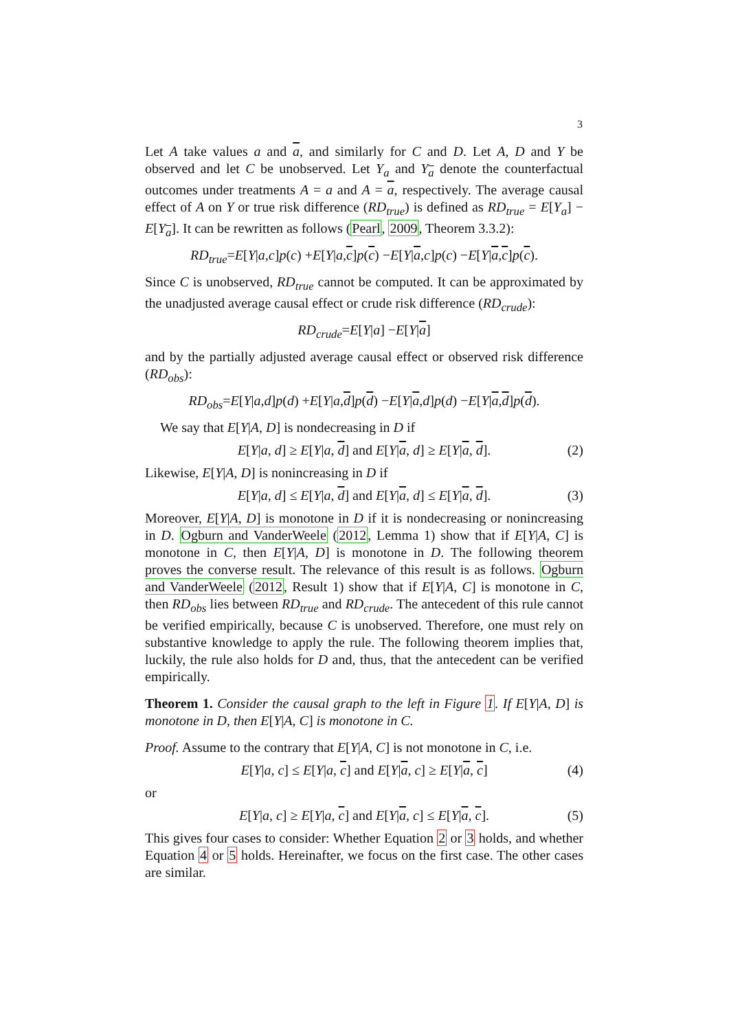3
Let A take values a and a, and similarly for C and D. Let A, D and Y be observed and let C be unobserved. Let Y<sub>a</sub> and Y<sub>a</sub> denote the counterfactual outcomes under treatments A = a and A = a, respectively. The average causal effect of A on Y or true risk difference (RD<sub>true</sub>) is defined as RD<sub>true</sub> = E[Y<sub>a</sub>] − E[Y<sub>a</sub>]. It can be rewritten as follows (Pearl, 2009, Theorem 3.3.2):
RD<sub>true</sub> = E [Y | a, c] p (c) + E [Y | a, c] p (c) − E [Y | a, c] p (c) − E [Y | a, c] p (c).
Since C is unobserved, RD<sub>true</sub> cannot be computed. It can be approximated by the unadjusted average causal effect or crude risk difference (RD<sub>crude</sub>):
RD<sub>crude</sub> = E [Y | a] − E [Y | a]
and by the partially adjusted average causal effect or observed risk difference (RD<sub>obs</sub>):
RD<sub>obs</sub> = E [Y | a, d] p (d) + E [Y | a, d] p (d) − E [Y | a, d] p (d) − E [Y | a, d] p (d).
We say that E[Y|A, D] is nondecreasing in D if
E[Y|a, d] ≥ E[Y|a, d] and E[Y|a, d] ≥ E[Y|a, d]. (2)
Likewise, E[Y|A, D] is nonincreasing in D if
E[Y|a, d] ≤ E[Y|a, d] and E[Y|a, d] ≤ E[Y|a, d]. (3)
Moreover, E[Y|A, D] is monotone in D if it is nondecreasing or nonincreasing in D. Ogburn and VanderWeele (2012, Lemma 1) show that if E[Y|A, C] is monotone in C, then E[Y|A, D] is monotone in D. The following theorem proves the converse result. The relevance of this result is as follows. Ogburn and VanderWeele (2012, Result 1) show that if E[Y|A, C] is monotone in C, then RD<sub>obs</sub> lies between RD<sub>true</sub> and RD<sub>crude</sub>. The antecedent of this rule cannot be verified empirically, because C is unobserved. Therefore, one must rely on substantive knowledge to apply the rule. The following theorem implies that, luckily, the rule also holds for D and, thus, that the antecedent can be verified empirically.
Theorem 1. Consider the causal graph to the left in Figure 1. If E[Y|A, D] is monotone in D, then E[Y|A, C] is monotone in C.
Proof. Assume to the contrary that E[Y|A, C] is not monotone in C, i.e.
E[Y|a, c] ≤ E[Y|a, c] and E[Y|a, c] ≥ E[Y|a, c] (4)
or
E[Y|a, c] ≥ E[Y|a, c] and E[Y|a, c] ≤ E[Y|a, c]. (5)
This gives four cases to consider: Whether Equation 2 or 3 holds, and whether Equation 4 or 5 holds. Hereinafter, we focus on the first case. The other cases are similar.